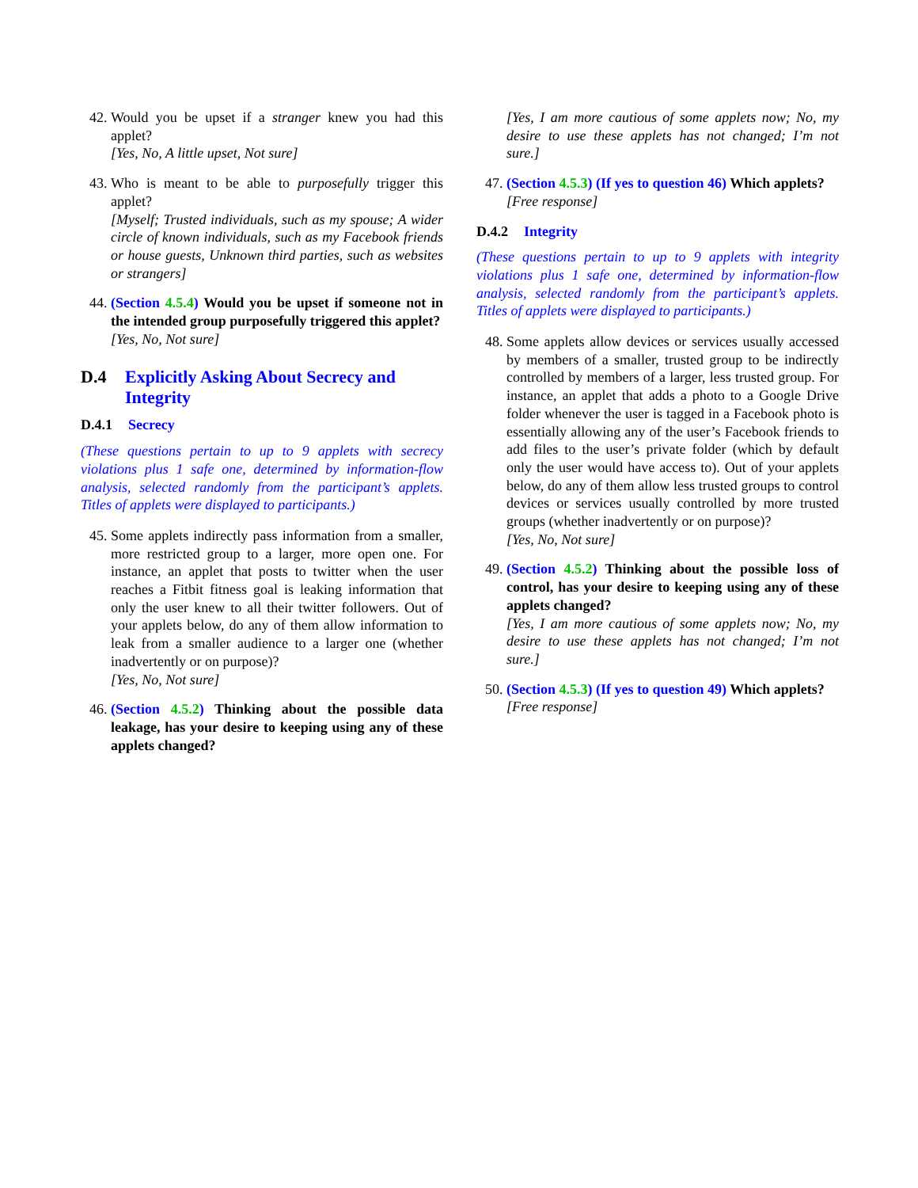42. Would you be upset if a stranger knew you had this applet?
[Yes, No, A little upset, Not sure]
43. Who is meant to be able to purposefully trigger this applet?
[Myself; Trusted individuals, such as my spouse; A wider circle of known individuals, such as my Facebook friends or house guests, Unknown third parties, such as websites or strangers]
44. (Section 4.5.4) Would you be upset if someone not in the intended group purposefully triggered this applet?
[Yes, No, Not sure]
D.4 Explicitly Asking About Secrecy and Integrity
D.4.1 Secrecy
(These questions pertain to up to 9 applets with secrecy violations plus 1 safe one, determined by information-flow analysis, selected randomly from the participant’s applets. Titles of applets were displayed to participants.)
45. Some applets indirectly pass information from a smaller, more restricted group to a larger, more open one. For instance, an applet that posts to twitter when the user reaches a Fitbit fitness goal is leaking information that only the user knew to all their twitter followers. Out of your applets below, do any of them allow information to leak from a smaller audience to a larger one (whether inadvertently or on purpose)?
[Yes, No, Not sure]
46. (Section 4.5.2) Thinking about the possible data leakage, has your desire to keeping using any of these applets changed?
[Yes, I am more cautious of some applets now; No, my desire to use these applets has not changed; I’m not sure.]
47. (Section 4.5.3) (If yes to question 46) Which applets?
[Free response]
D.4.2 Integrity
(These questions pertain to up to 9 applets with integrity violations plus 1 safe one, determined by information-flow analysis, selected randomly from the participant’s applets. Titles of applets were displayed to participants.)
48. Some applets allow devices or services usually accessed by members of a smaller, trusted group to be indirectly controlled by members of a larger, less trusted group. For instance, an applet that adds a photo to a Google Drive folder whenever the user is tagged in a Facebook photo is essentially allowing any of the user’s Facebook friends to add files to the user’s private folder (which by default only the user would have access to). Out of your applets below, do any of them allow less trusted groups to control devices or services usually controlled by more trusted groups (whether inadvertently or on purpose)?
[Yes, No, Not sure]
49. (Section 4.5.2) Thinking about the possible loss of control, has your desire to keeping using any of these applets changed?
[Yes, I am more cautious of some applets now; No, my desire to use these applets has not changed; I’m not sure.]
50. (Section 4.5.3) (If yes to question 49) Which applets?
[Free response]